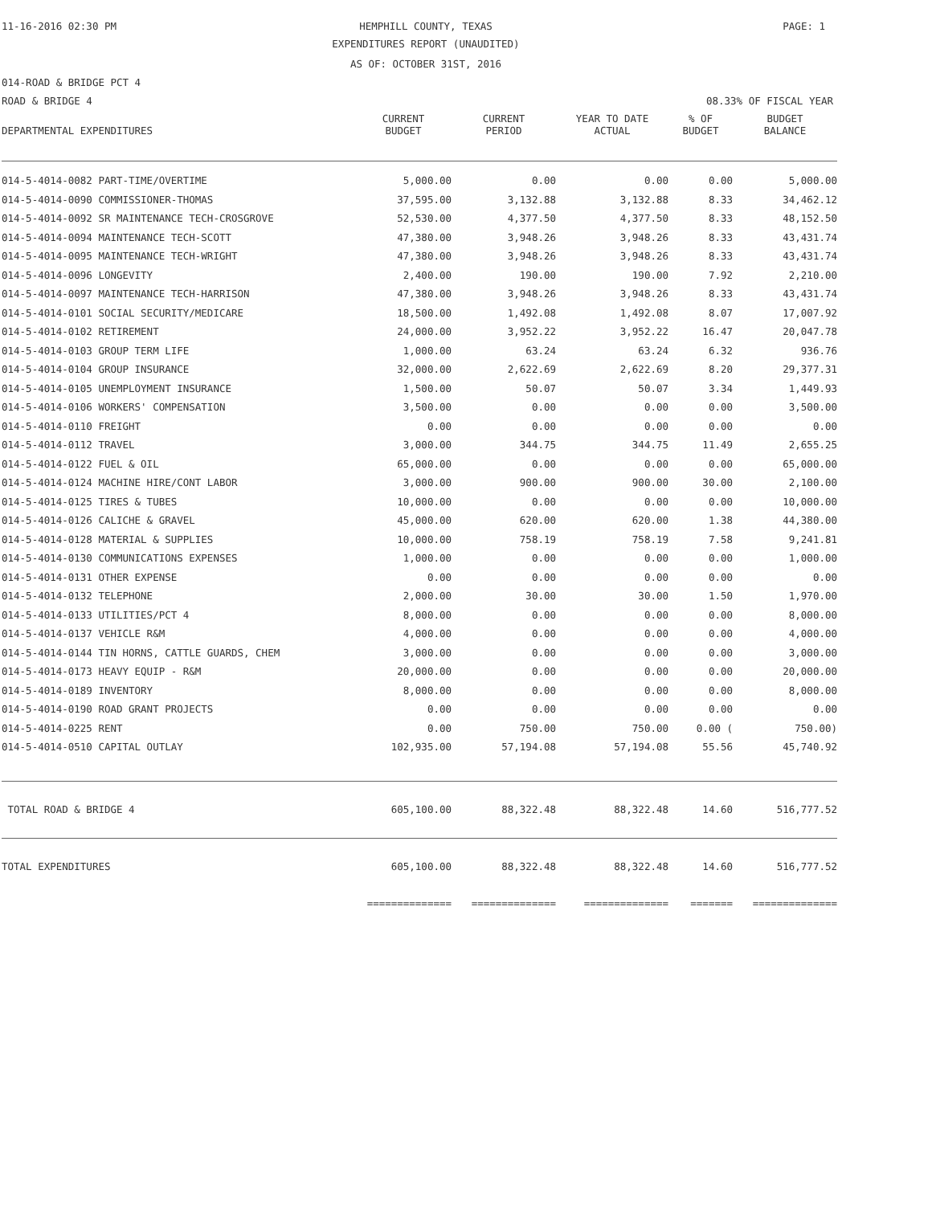11-16-2016 02:30 PM
HEMPHILL COUNTY, TEXAS PAGE: 1
EXPENDITURES REPORT (UNAUDITED)
AS OF: OCTOBER 31ST, 2016
014-ROAD & BRIDGE PCT 4
ROAD & BRIDGE 4 08.33% OF FISCAL YEAR
| DEPARTMENTAL EXPENDITURES | CURRENT BUDGET | CURRENT PERIOD | YEAR TO DATE ACTUAL | % OF BUDGET | BUDGET BALANCE |
| --- | --- | --- | --- | --- | --- |
| 014-5-4014-0082 PART-TIME/OVERTIME | 5,000.00 | 0.00 | 0.00 | 0.00 | 5,000.00 |
| 014-5-4014-0090 COMMISSIONER-THOMAS | 37,595.00 | 3,132.88 | 3,132.88 | 8.33 | 34,462.12 |
| 014-5-4014-0092 SR MAINTENANCE TECH-CROSGROVE | 52,530.00 | 4,377.50 | 4,377.50 | 8.33 | 48,152.50 |
| 014-5-4014-0094 MAINTENANCE TECH-SCOTT | 47,380.00 | 3,948.26 | 3,948.26 | 8.33 | 43,431.74 |
| 014-5-4014-0095 MAINTENANCE TECH-WRIGHT | 47,380.00 | 3,948.26 | 3,948.26 | 8.33 | 43,431.74 |
| 014-5-4014-0096 LONGEVITY | 2,400.00 | 190.00 | 190.00 | 7.92 | 2,210.00 |
| 014-5-4014-0097 MAINTENANCE TECH-HARRISON | 47,380.00 | 3,948.26 | 3,948.26 | 8.33 | 43,431.74 |
| 014-5-4014-0101 SOCIAL SECURITY/MEDICARE | 18,500.00 | 1,492.08 | 1,492.08 | 8.07 | 17,007.92 |
| 014-5-4014-0102 RETIREMENT | 24,000.00 | 3,952.22 | 3,952.22 | 16.47 | 20,047.78 |
| 014-5-4014-0103 GROUP TERM LIFE | 1,000.00 | 63.24 | 63.24 | 6.32 | 936.76 |
| 014-5-4014-0104 GROUP INSURANCE | 32,000.00 | 2,622.69 | 2,622.69 | 8.20 | 29,377.31 |
| 014-5-4014-0105 UNEMPLOYMENT INSURANCE | 1,500.00 | 50.07 | 50.07 | 3.34 | 1,449.93 |
| 014-5-4014-0106 WORKERS' COMPENSATION | 3,500.00 | 0.00 | 0.00 | 0.00 | 3,500.00 |
| 014-5-4014-0110 FREIGHT | 0.00 | 0.00 | 0.00 | 0.00 | 0.00 |
| 014-5-4014-0112 TRAVEL | 3,000.00 | 344.75 | 344.75 | 11.49 | 2,655.25 |
| 014-5-4014-0122 FUEL & OIL | 65,000.00 | 0.00 | 0.00 | 0.00 | 65,000.00 |
| 014-5-4014-0124 MACHINE HIRE/CONT LABOR | 3,000.00 | 900.00 | 900.00 | 30.00 | 2,100.00 |
| 014-5-4014-0125 TIRES & TUBES | 10,000.00 | 0.00 | 0.00 | 0.00 | 10,000.00 |
| 014-5-4014-0126 CALICHE & GRAVEL | 45,000.00 | 620.00 | 620.00 | 1.38 | 44,380.00 |
| 014-5-4014-0128 MATERIAL & SUPPLIES | 10,000.00 | 758.19 | 758.19 | 7.58 | 9,241.81 |
| 014-5-4014-0130 COMMUNICATIONS EXPENSES | 1,000.00 | 0.00 | 0.00 | 0.00 | 1,000.00 |
| 014-5-4014-0131 OTHER EXPENSE | 0.00 | 0.00 | 0.00 | 0.00 | 0.00 |
| 014-5-4014-0132 TELEPHONE | 2,000.00 | 30.00 | 30.00 | 1.50 | 1,970.00 |
| 014-5-4014-0133 UTILITIES/PCT 4 | 8,000.00 | 0.00 | 0.00 | 0.00 | 8,000.00 |
| 014-5-4014-0137 VEHICLE R&M | 4,000.00 | 0.00 | 0.00 | 0.00 | 4,000.00 |
| 014-5-4014-0144 TIN HORNS, CATTLE GUARDS, CHEM | 3,000.00 | 0.00 | 0.00 | 0.00 | 3,000.00 |
| 014-5-4014-0173 HEAVY EQUIP - R&M | 20,000.00 | 0.00 | 0.00 | 0.00 | 20,000.00 |
| 014-5-4014-0189 INVENTORY | 8,000.00 | 0.00 | 0.00 | 0.00 | 8,000.00 |
| 014-5-4014-0190 ROAD GRANT PROJECTS | 0.00 | 0.00 | 0.00 | 0.00 | 0.00 |
| 014-5-4014-0225 RENT | 0.00 | 750.00 | 750.00 | 0.00 ( | 750.00) |
| 014-5-4014-0510 CAPITAL OUTLAY | 102,935.00 | 57,194.08 | 57,194.08 | 55.56 | 45,740.92 |
| TOTAL ROAD & BRIDGE 4 | 605,100.00 | 88,322.48 | 88,322.48 | 14.60 | 516,777.52 |
| TOTAL EXPENDITURES | 605,100.00 | 88,322.48 | 88,322.48 | 14.60 | 516,777.52 |
| | ============== | ============== | ============== | ======= | ============== |